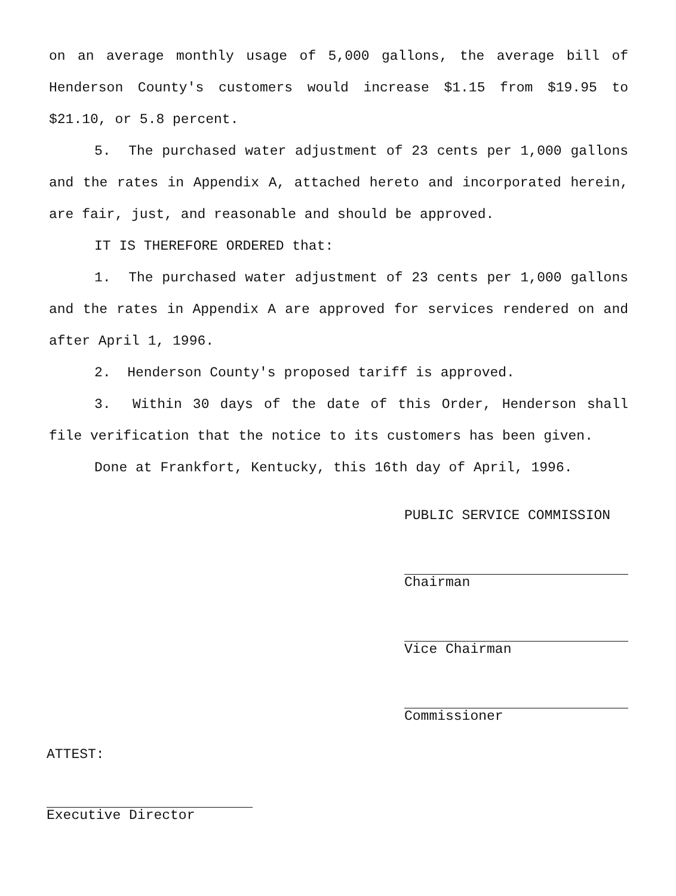on an average monthly usage of 5,000 gallons, the average bill of Henderson County's customers would increase $1.15 from $19.95 to $21.10, or 5.8 percent.
5. The purchased water adjustment of 23 cents per 1,000 gallons and the rates in Appendix A, attached hereto and incorporated herein, are fair, just, and reasonable and should be approved.
IT IS THEREFORE ORDERED that:
1. The purchased water adjustment of 23 cents per 1,000 gallons and the rates in Appendix A are approved for services rendered on and after April 1, 1996.
2. Henderson County's proposed tariff is approved.
3. Within 30 days of the date of this Order, Henderson shall file verification that the notice to its customers has been given.
Done at Frankfort, Kentucky, this 16th day of April, 1996.
PUBLIC SERVICE COMMISSION
Chairman
Vice Chairman
Commissioner
ATTEST:
Executive Director